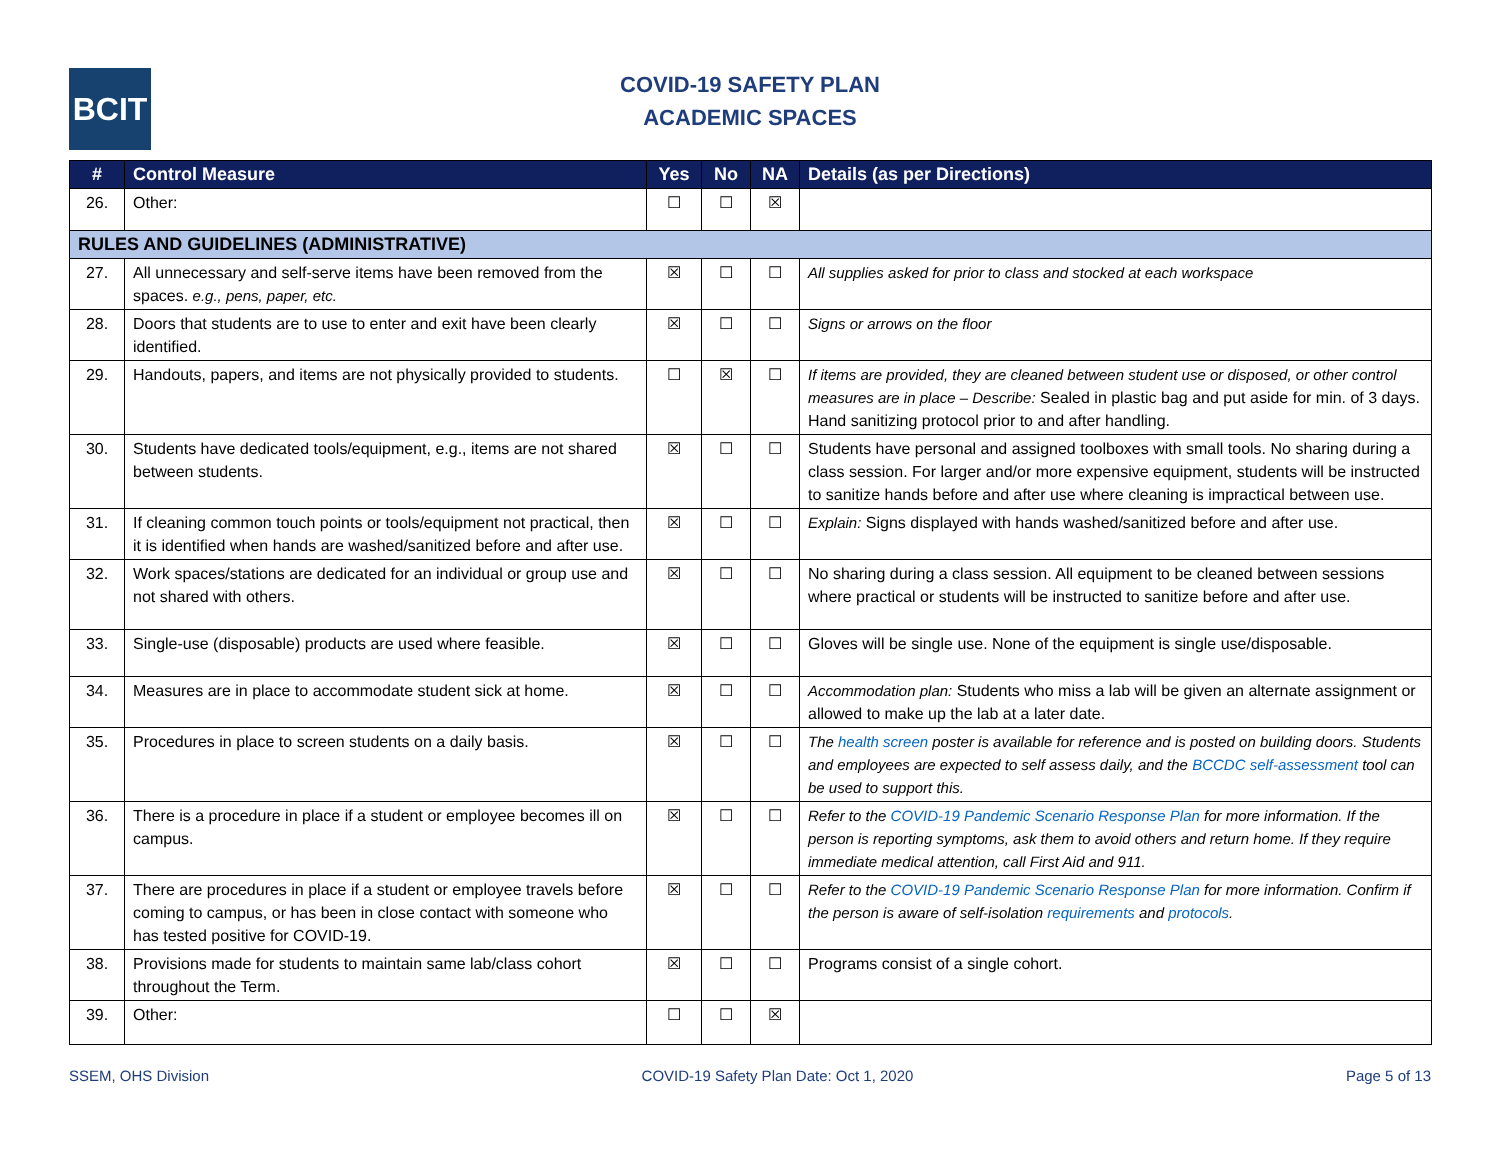BCIT
COVID-19 SAFETY PLAN
ACADEMIC SPACES
| # | Control Measure | Yes | No | NA | Details (as per Directions) |
| --- | --- | --- | --- | --- | --- |
| 26. | Other: | ☐ | ☐ | ☒ | |
| RULES AND GUIDELINES (ADMINISTRATIVE) | | | | | |
| 27. | All unnecessary and self-serve items have been removed from the spaces. e.g., pens, paper, etc. | ☒ | ☐ | ☐ | All supplies asked for prior to class and stocked at each workspace |
| 28. | Doors that students are to use to enter and exit have been clearly identified. | ☒ | ☐ | ☐ | Signs or arrows on the floor |
| 29. | Handouts, papers, and items are not physically provided to students. | ☐ | ☒ | ☐ | If items are provided, they are cleaned between student use or disposed, or other control measures are in place – Describe: Sealed in plastic bag and put aside for min. of 3 days. Hand sanitizing protocol prior to and after handling. |
| 30. | Students have dedicated tools/equipment, e.g., items are not shared between students. | ☒ | ☐ | ☐ | Students have personal and assigned toolboxes with small tools. No sharing during a class session. For larger and/or more expensive equipment, students will be instructed to sanitize hands before and after use where cleaning is impractical between use. |
| 31. | If cleaning common touch points or tools/equipment not practical, then it is identified when hands are washed/sanitized before and after use. | ☒ | ☐ | ☐ | Explain: Signs displayed with hands washed/sanitized before and after use. |
| 32. | Work spaces/stations are dedicated for an individual or group use and not shared with others. | ☒ | ☐ | ☐ | No sharing during a class session. All equipment to be cleaned between sessions where practical or students will be instructed to sanitize before and after use. |
| 33. | Single-use (disposable) products are used where feasible. | ☒ | ☐ | ☐ | Gloves will be single use. None of the equipment is single use/disposable. |
| 34. | Measures are in place to accommodate student sick at home. | ☒ | ☐ | ☐ | Accommodation plan: Students who miss a lab will be given an alternate assignment or allowed to make up the lab at a later date. |
| 35. | Procedures in place to screen students on a daily basis. | ☒ | ☐ | ☐ | The health screen poster is available for reference and is posted on building doors. Students and employees are expected to self assess daily, and the BCCDC self-assessment tool can be used to support this. |
| 36. | There is a procedure in place if a student or employee becomes ill on campus. | ☒ | ☐ | ☐ | Refer to the COVID-19 Pandemic Scenario Response Plan for more information. If the person is reporting symptoms, ask them to avoid others and return home. If they require immediate medical attention, call First Aid and 911. |
| 37. | There are procedures in place if a student or employee travels before coming to campus, or has been in close contact with someone who has tested positive for COVID-19. | ☒ | ☐ | ☐ | Refer to the COVID-19 Pandemic Scenario Response Plan for more information. Confirm if the person is aware of self-isolation requirements and protocols . |
| 38. | Provisions made for students to maintain same lab/class cohort throughout the Term. | ☒ | ☐ | ☐ | Programs consist of a single cohort. |
| 39. | Other: | ☐ | ☐ | ☒ | |
SSEM, OHS Division COVID-19 Safety Plan Date: Oct 1, 2020 Page 5 of 13